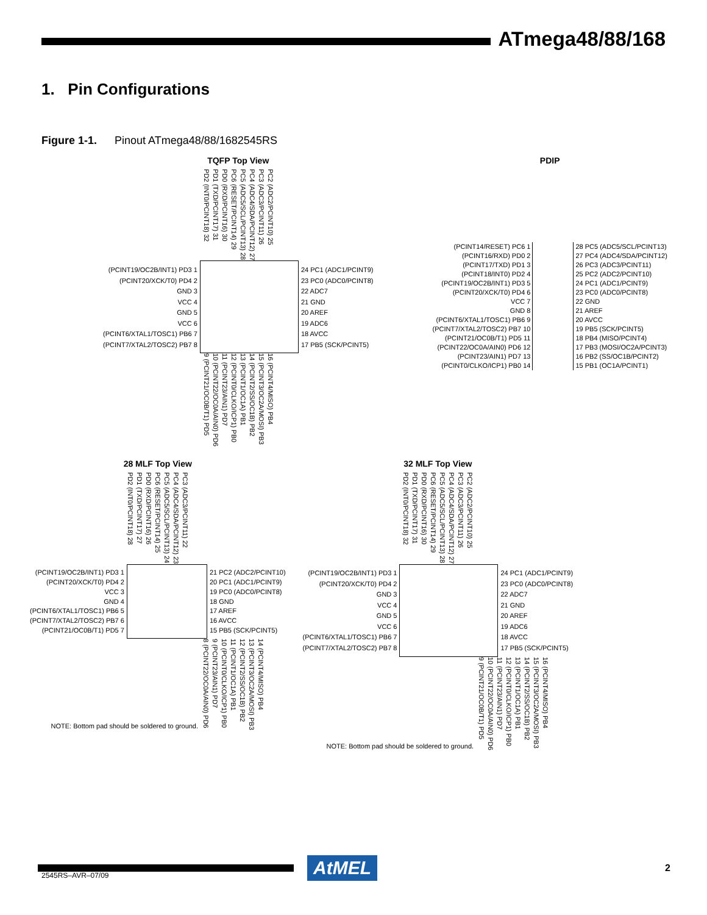ATmega48/88/168
1. Pin Configurations
Figure 1-1. Pinout ATmega48/88/1682545RS
TQFP Top View
PD2 (INT0/PCINT18) 32
PD1 (TXD/PCINT17) 31
PD0 (RXD/PCINT16) 30
PC6 (RESET/PCINT14) 29
PC5 (ADC5/SCL/PCINT13) 28
PC4 (ADC4/SDA/PCINT12) 27
PC3 (ADC3/PCINT11) 26
PC2 (ADC2/PCINT10) 25
(PCINT19/OC2B/INT1) PD3 1
(PCINT20/XCK/T0) PD4 2
GND 3
VCC 4
GND 5
VCC 6
(PCINT6/XTAL1/TOSC1) PB6 7
(PCINT7/XTAL2/TOSC2) PB7 8
24 PC1 (ADC1/PCINT9)
23 PC0 (ADC0/PCINT8)
22 ADC7
21 GND
20 AREF
19 ADC6
18 AVCC
17 PB5 (SCK/PCINT5)
9 (PCINT21/OC0B/T1) PD5
10 (PCINT22/OC0A/AIN0) PD6
11 (PCINT23/AIN1) PD7
12 (PCINT0/CLKO/ICP1) PB0
13 (PCINT1/OC1A) PB1
14 (PCINT2/SS/OC1B) PB2
15 (PCINT3/OC2A/MOSI) PB3
16 (PCINT4/MISO) PB4
PDIP
| (PCINT14/RESET) PC6 1 | | 28 PC5 (ADC5/SCL/PCINT13) |
| (PCINT16/RXD) PD0 2 | | 27 PC4 (ADC4/SDA/PCINT12) |
| (PCINT17/TXD) PD1 3 | | 26 PC3 (ADC3/PCINT11) |
| (PCINT18/INT0) PD2 4 | | 25 PC2 (ADC2/PCINT10) |
| (PCINT19/OC2B/INT1) PD3 5 | | 24 PC1 (ADC1/PCINT9) |
| (PCINT20/XCK/T0) PD4 6 | | 23 PC0 (ADC0/PCINT8) |
| VCC 7 | | 22 GND |
| GND 8 | | 21 AREF |
| (PCINT6/XTAL1/TOSC1) PB6 9 | | 20 AVCC |
| (PCINT7/XTAL2/TOSC2) PB7 10 | | 19 PB5 (SCK/PCINT5) |
| (PCINT21/OC0B/T1) PD5 11 | | 18 PB4 (MISO/PCINT4) |
| (PCINT22/OC0A/AIN0) PD6 12 | | 17 PB3 (MOSI/OC2A/PCINT3) |
| (PCINT23/AIN1) PD7 13 | | 16 PB2 (SS/OC1B/PCINT2) |
| (PCINT0/CLKO/ICP1) PB0 14 | | 15 PB1 (OC1A/PCINT1) |
28 MLF Top View
PD2 (INT0/PCINT18) 28
PD1 (TXD/PCINT17) 27
PD0 (RXD/PCINT16) 26
PC6 (RESET/PCINT14) 25
PC5 (ADC5/SCL/PCINT13) 24
PC4 (ADC4/SDA/PCINT12) 23
PC3 (ADC3/PCINT11) 22
(PCINT19/OC2B/INT1) PD3 1
(PCINT20/XCK/T0) PD4 2
VCC 3
GND 4
(PCINT6/XTAL1/TOSC1) PB6 5
(PCINT7/XTAL2/TOSC2) PB7 6
(PCINT21/OC0B/T1) PD5 7
21 PC2 (ADC2/PCINT10)
20 PC1 (ADC1/PCINT9)
19 PC0 (ADC0/PCINT8)
18 GND
17 AREF
16 AVCC
15 PB5 (SCK/PCINT5)
NOTE: Bottom pad should be soldered to ground.
8 (PCINT22/OC0A/AIN0) PD6
9 (PCINT23/AIN1) PD7
10 (PCINT0/CLKO/ICP1) PB0
11 (PCINT1/OC1A) PB1
12 (PCINT2/SS/OC1B) PB2
13 (PCINT3/OC2A/MOSI) PB3
14 (PCINT4/MISO) PB4
32 MLF Top View
PD2 (INT0/PCINT18) 32
PD1 (TXD/PCINT17) 31
PD0 (RXD/PCINT16) 30
PC6 (RESET/PCINT14) 29
PC5 (ADC5/SCL/PCINT13) 28
PC4 (ADC4/SDA/PCINT12) 27
PC3 (ADC3/PCINT11) 26
PC2 (ADC2/PCINT10) 25
(PCINT19/OC2B/INT1) PD3 1
(PCINT20/XCK/T0) PD4 2
GND 3
VCC 4
GND 5
VCC 6
(PCINT6/XTAL1/TOSC1) PB6 7
(PCINT7/XTAL2/TOSC2) PB7 8
24 PC1 (ADC1/PCINT9)
23 PC0 (ADC0/PCINT8)
22 ADC7
21 GND
20 AREF
19 ADC6
18 AVCC
17 PB5 (SCK/PCINT5)
NOTE: Bottom pad should be soldered to ground.
9 (PCINT21/OC0B/T1) PD5
10 (PCINT22/OC0A/AIN0) PD6
11 (PCINT23/AIN1) PD7
12 (PCINT0/CLKO/ICP1) PB0
13 (PCINT1/OC1A) PB1
14 (PCINT2/SS/OC1B) PB2
15 (PCINT3/OC2A/MOSI) PB3
16 (PCINT4/MISO) PB4
AtMEL
2
2545RS–AVR–07/09